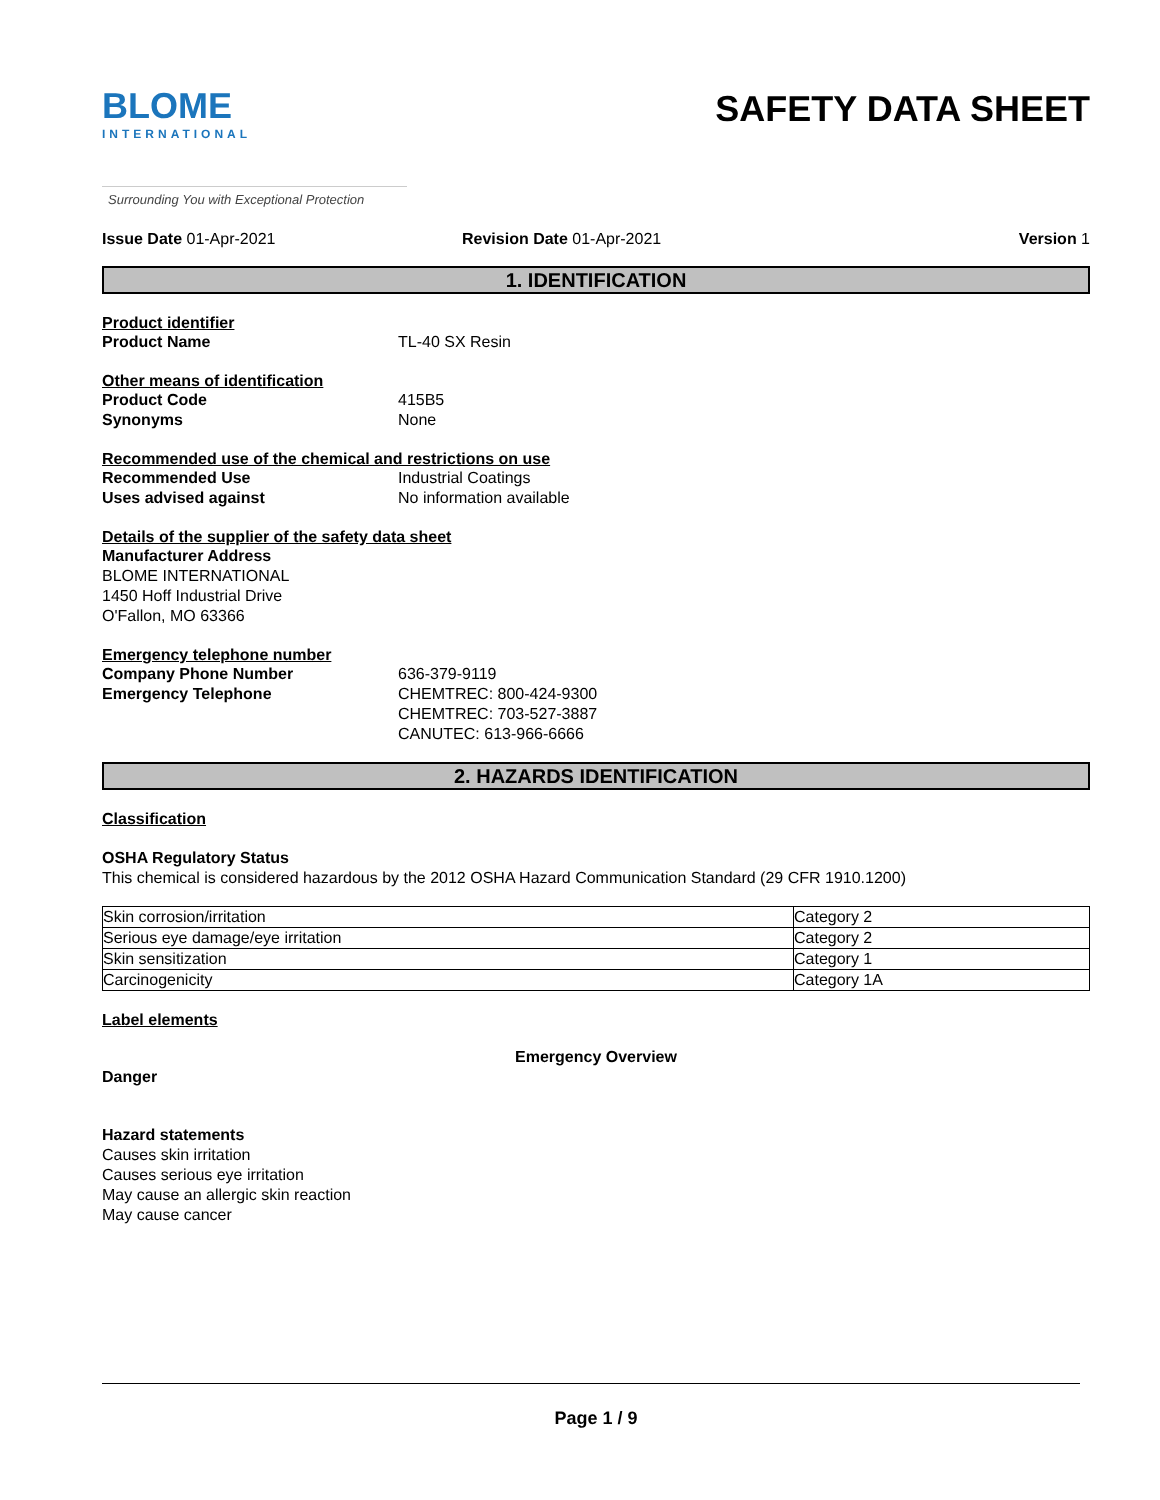BLOME
INTERNATIONAL
SAFETY DATA SHEET
Surrounding You with Exceptional Protection
Issue Date 01-Apr-2021 Revision Date 01-Apr-2021 Version 1
1. IDENTIFICATION
Product identifier
Product Name TL-40 SX Resin
Other means of identification
Product Code 415B5
Synonyms None
Recommended use of the chemical and restrictions on use
Recommended Use Industrial Coatings
Uses advised against No information available
Details of the supplier of the safety data sheet
Manufacturer Address
BLOME INTERNATIONAL
1450 Hoff Industrial Drive
O'Fallon, MO 63366
Emergency telephone number
Company Phone Number 636-379-9119
Emergency Telephone CHEMTREC: 800-424-9300
CHEMTREC: 703-527-3887
CANUTEC: 613-966-6666
2. HAZARDS IDENTIFICATION
Classification
OSHA Regulatory Status
This chemical is considered hazardous by the 2012 OSHA Hazard Communication Standard (29 CFR 1910.1200)
| Skin corrosion/irritation | Category 2 |
| Serious eye damage/eye irritation | Category 2 |
| Skin sensitization | Category 1 |
| Carcinogenicity | Category 1A |
Label elements
Emergency Overview
Danger
Hazard statements
Causes skin irritation
Causes serious eye irritation
May cause an allergic skin reaction
May cause cancer
Page 1 / 9